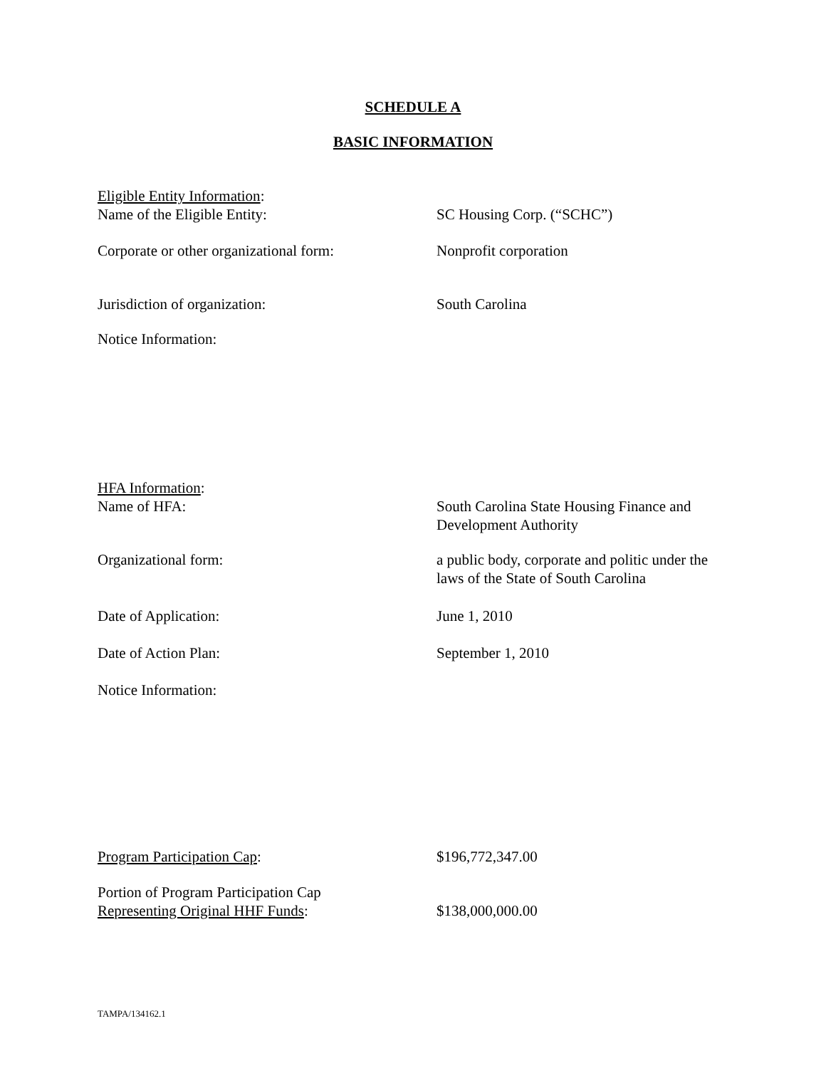SCHEDULE A
BASIC INFORMATION
Eligible Entity Information:
Name of the Eligible Entity:
SC Housing Corp. (“SCHC”)
Corporate or other organizational form:
Nonprofit corporation
Jurisdiction of organization: South Carolina
Notice Information:
HFA Information:
Name of HFA:
South Carolina State Housing Finance and Development Authority
Organizational form: a public body, corporate and politic under the laws of the State of South Carolina
Date of Application: June 1, 2010
Date of Action Plan: September 1, 2010
Notice Information:
Program Participation Cap: $196,772,347.00
Portion of Program Participation Cap
Representing Original HHF Funds:
$138,000,000.00
TAMPA/134162.1